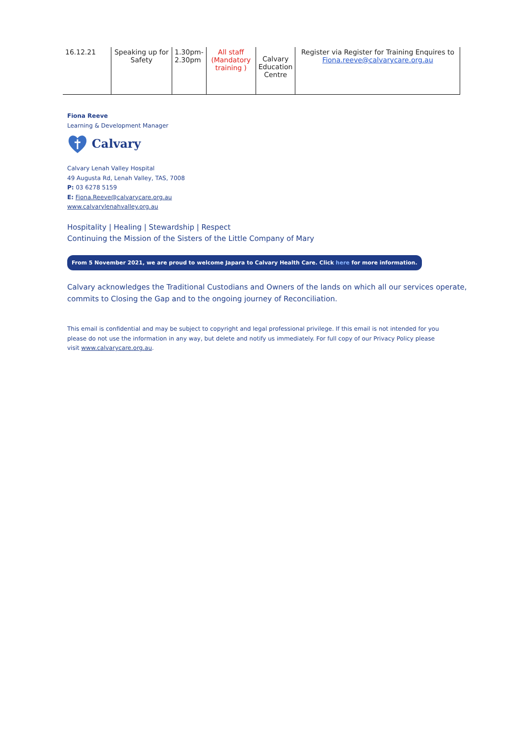| 16.12.21 | Speaking up for Safety | 1.30pm-2.30pm | All staff (Mandatory training ) | Calvary Education Centre | Register via Register for Training Enquires to Fiona.reeve@calvarycare.org.au |
Fiona Reeve
Learning & Development Manager
Calvary
Calvary Lenah Valley Hospital
49 Augusta Rd, Lenah Valley, TAS, 7008
P: 03 6278 5159
E: Fiona.Reeve@calvarycare.org.au
www.calvarylenahvalley.org.au
Hospitality | Healing | Stewardship | Respect
Continuing the Mission of the Sisters of the Little Company of Mary
From 5 November 2021, we are proud to welcome Japara to Calvary Health Care. Click here for more information.
Calvary acknowledges the Traditional Custodians and Owners of the lands on which all our services operate,
commits to Closing the Gap and to the ongoing journey of Reconciliation.
This email is confidential and may be subject to copyright and legal professional privilege. If this email is not intended for you please do not use the information in any way, but delete and notify us immediately. For full copy of our Privacy Policy please visit www.calvarycare.org.au.